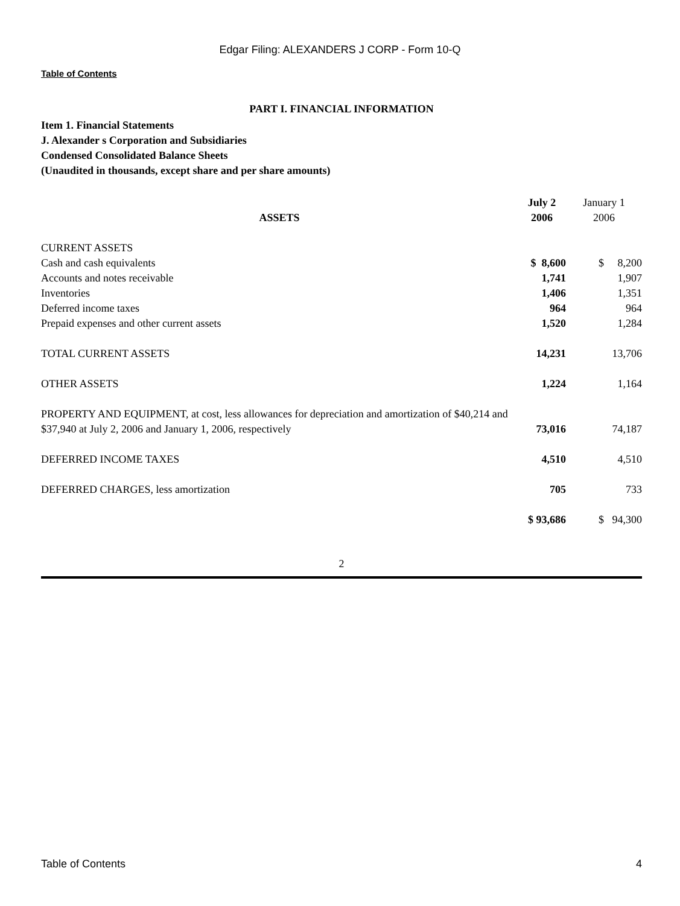Edgar Filing: ALEXANDERS J CORP - Form 10-Q
Table of Contents
PART I. FINANCIAL INFORMATION
Item 1. Financial Statements
J. Alexander s Corporation and Subsidiaries
Condensed Consolidated Balance Sheets
(Unaudited in thousands, except share and per share amounts)
| ASSETS | July 2 2006 | January 1 2006 |
| CURRENT ASSETS | | |
| Cash and cash equivalents | $ 8,600 | $ 8,200 |
| Accounts and notes receivable | 1,741 | 1,907 |
| Inventories | 1,406 | 1,351 |
| Deferred income taxes | 964 | 964 |
| Prepaid expenses and other current assets | 1,520 | 1,284 |
| TOTAL CURRENT ASSETS | 14,231 | 13,706 |
| OTHER ASSETS | 1,224 | 1,164 |
| PROPERTY AND EQUIPMENT, at cost, less allowances for depreciation and amortization of $40,214 and $37,940 at July 2, 2006 and January 1, 2006, respectively | 73,016 | 74,187 |
| DEFERRED INCOME TAXES | 4,510 | 4,510 |
| DEFERRED CHARGES, less amortization | 705 | 733 |
| | $ 93,686 | $ 94,300 |
2
Table of Contents 4